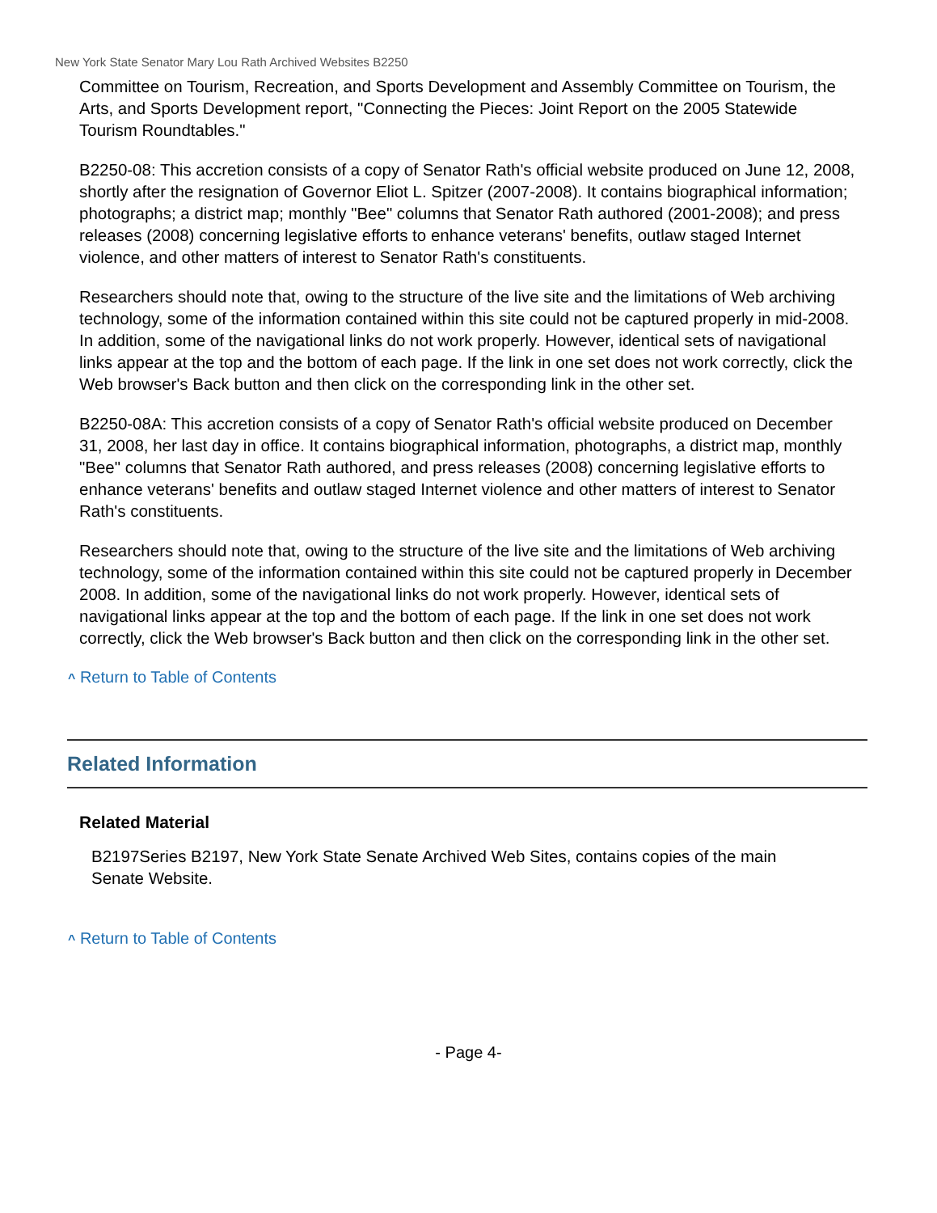New York State Senator Mary Lou Rath Archived Websites B2250
Committee on Tourism, Recreation, and Sports Development and Assembly Committee on Tourism, the Arts, and Sports Development report, "Connecting the Pieces: Joint Report on the 2005 Statewide Tourism Roundtables."
B2250-08: This accretion consists of a copy of Senator Rath's official website produced on June 12, 2008, shortly after the resignation of Governor Eliot L. Spitzer (2007-2008). It contains biographical information; photographs; a district map; monthly "Bee" columns that Senator Rath authored (2001-2008); and press releases (2008) concerning legislative efforts to enhance veterans' benefits, outlaw staged Internet violence, and other matters of interest to Senator Rath's constituents.
Researchers should note that, owing to the structure of the live site and the limitations of Web archiving technology, some of the information contained within this site could not be captured properly in mid-2008. In addition, some of the navigational links do not work properly. However, identical sets of navigational links appear at the top and the bottom of each page. If the link in one set does not work correctly, click the Web browser's Back button and then click on the corresponding link in the other set.
B2250-08A: This accretion consists of a copy of Senator Rath's official website produced on December 31, 2008, her last day in office. It contains biographical information, photographs, a district map, monthly "Bee" columns that Senator Rath authored, and press releases (2008) concerning legislative efforts to enhance veterans' benefits and outlaw staged Internet violence and other matters of interest to Senator Rath's constituents.
Researchers should note that, owing to the structure of the live site and the limitations of Web archiving technology, some of the information contained within this site could not be captured properly in December 2008. In addition, some of the navigational links do not work properly. However, identical sets of navigational links appear at the top and the bottom of each page. If the link in one set does not work correctly, click the Web browser's Back button and then click on the corresponding link in the other set.
^ Return to Table of Contents
Related Information
Related Material
B2197Series B2197, New York State Senate Archived Web Sites, contains copies of the main Senate Website.
^ Return to Table of Contents
- Page 4-